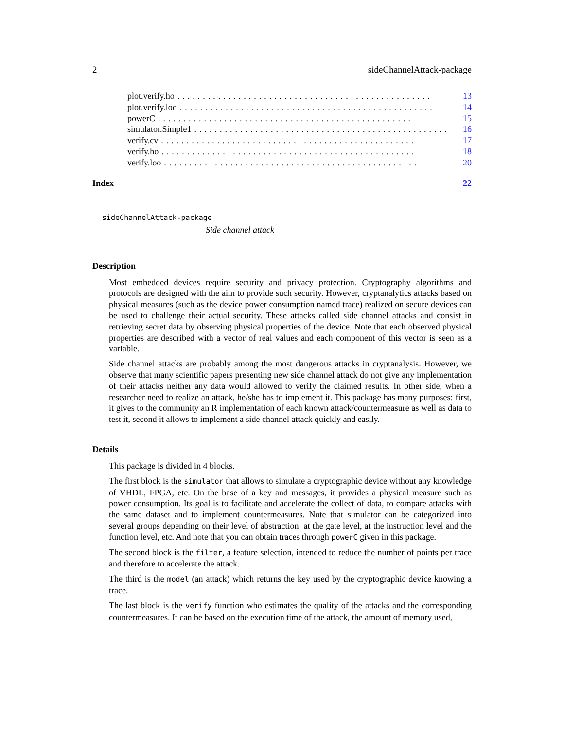2 sideChannelAttack-package
plot.verify.ho.................................................. 13
plot.verify.loo.................................................. 14
powerC.................................................. 15
simulator.Simple1.................................................. 16
verify.cv.................................................. 17
verify.ho.................................................. 18
verify.loo.................................................. 20
Index 22
sideChannelAttack-package
Side channel attack
Description
Most embedded devices require security and privacy protection. Cryptography algorithms and protocols are designed with the aim to provide such security. However, cryptanalytics attacks based on physical measures (such as the device power consumption named trace) realized on secure devices can be used to challenge their actual security. These attacks called side channel attacks and consist in retrieving secret data by observing physical properties of the device. Note that each observed physical properties are described with a vector of real values and each component of this vector is seen as a variable.
Side channel attacks are probably among the most dangerous attacks in cryptanalysis. However, we observe that many scientific papers presenting new side channel attack do not give any implementation of their attacks neither any data would allowed to verify the claimed results. In other side, when a researcher need to realize an attack, he/she has to implement it. This package has many purposes: first, it gives to the community an R implementation of each known attack/countermeasure as well as data to test it, second it allows to implement a side channel attack quickly and easily.
Details
This package is divided in 4 blocks.
The first block is the simulator that allows to simulate a cryptographic device without any knowledge of VHDL, FPGA, etc. On the base of a key and messages, it provides a physical measure such as power consumption. Its goal is to facilitate and accelerate the collect of data, to compare attacks with the same dataset and to implement countermeasures. Note that simulator can be categorized into several groups depending on their level of abstraction: at the gate level, at the instruction level and the function level, etc. And note that you can obtain traces through powerC given in this package.
The second block is the filter, a feature selection, intended to reduce the number of points per trace and therefore to accelerate the attack.
The third is the model (an attack) which returns the key used by the cryptographic device knowing a trace.
The last block is the verify function who estimates the quality of the attacks and the corresponding countermeasures. It can be based on the execution time of the attack, the amount of memory used,